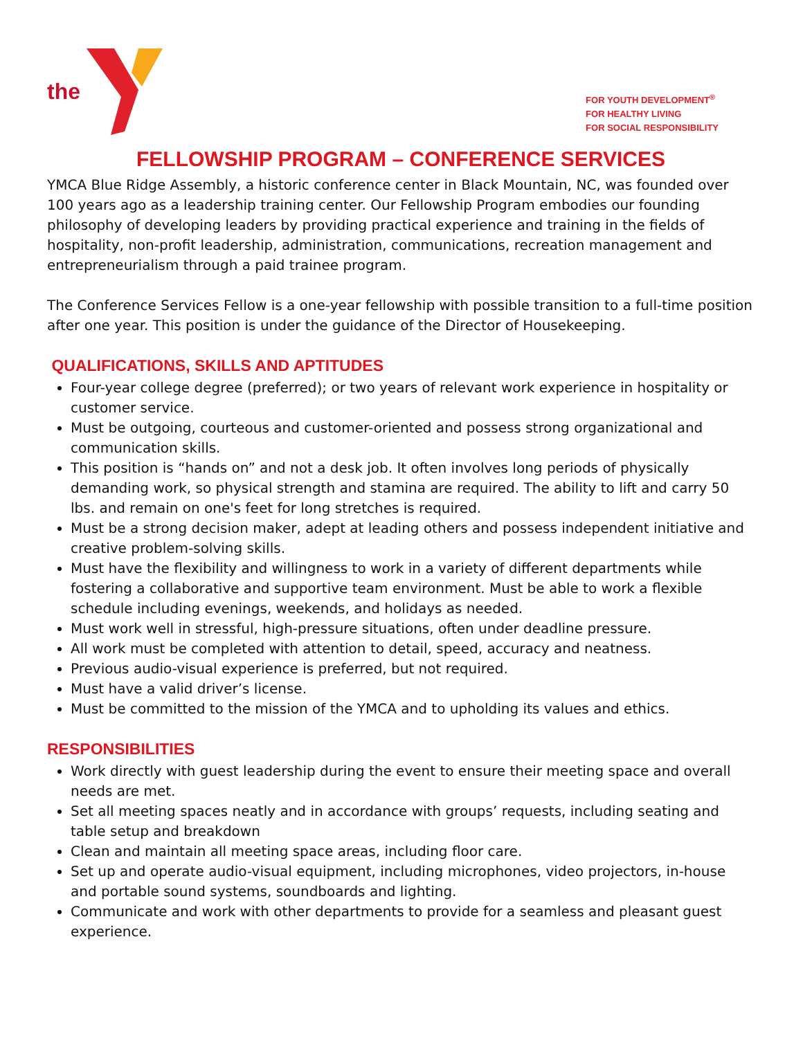the
FOR YOUTH DEVELOPMENT<sup>®</sup>
FOR HEALTHY LIVING
FOR SOCIAL RESPONSIBILITY
FELLOWSHIP PROGRAM – CONFERENCE SERVICES
YMCA Blue Ridge Assembly, a historic conference center in Black Mountain, NC, was founded over 100 years ago as a leadership training center. Our Fellowship Program embodies our founding philosophy of developing leaders by providing practical experience and training in the fields of hospitality, non-profit leadership, administration, communications, recreation management and entrepreneurialism through a paid trainee program.
The Conference Services Fellow is a one-year fellowship with possible transition to a full-time position after one year. This position is under the guidance of the Director of Housekeeping.
QUALIFICATIONS, SKILLS AND APTITUDES
Four-year college degree (preferred); or two years of relevant work experience in hospitality or customer service.
Must be outgoing, courteous and customer-oriented and possess strong organizational and communication skills.
This position is “hands on” and not a desk job. It often involves long periods of physically demanding work, so physical strength and stamina are required. The ability to lift and carry 50 lbs. and remain on one's feet for long stretches is required.
Must be a strong decision maker, adept at leading others and possess independent initiative and creative problem-solving skills.
Must have the flexibility and willingness to work in a variety of different departments while fostering a collaborative and supportive team environment. Must be able to work a flexible schedule including evenings, weekends, and holidays as needed.
Must work well in stressful, high-pressure situations, often under deadline pressure.
All work must be completed with attention to detail, speed, accuracy and neatness.
Previous audio-visual experience is preferred, but not required.
Must have a valid driver’s license.
Must be committed to the mission of the YMCA and to upholding its values and ethics.
RESPONSIBILITIES
Work directly with guest leadership during the event to ensure their meeting space and overall needs are met.
Set all meeting spaces neatly and in accordance with groups’ requests, including seating and table setup and breakdown
Clean and maintain all meeting space areas, including floor care.
Set up and operate audio-visual equipment, including microphones, video projectors, in-house and portable sound systems, soundboards and lighting.
Communicate and work with other departments to provide for a seamless and pleasant guest experience.